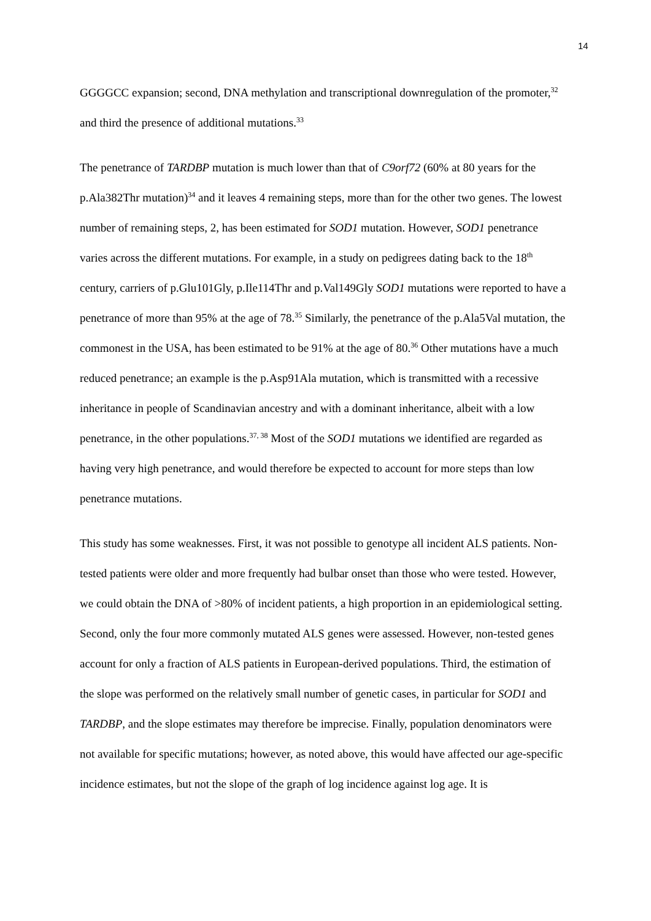14
GGGGCC expansion; second, DNA methylation and transcriptional downregulation of the promoter,<sup>32</sup> and third the presence of additional mutations.<sup>33</sup>
The penetrance of TARDBP mutation is much lower than that of C9orf72 (60% at 80 years for the p.Ala382Thr mutation)<sup>34</sup> and it leaves 4 remaining steps, more than for the other two genes. The lowest number of remaining steps, 2, has been estimated for SOD1 mutation. However, SOD1 penetrance varies across the different mutations. For example, in a study on pedigrees dating back to the 18<sup>th</sup> century, carriers of p.Glu101Gly, p.Ile114Thr and p.Val149Gly SOD1 mutations were reported to have a penetrance of more than 95% at the age of 78.<sup>35</sup> Similarly, the penetrance of the p.Ala5Val mutation, the commonest in the USA, has been estimated to be 91% at the age of 80.<sup>36</sup> Other mutations have a much reduced penetrance; an example is the p.Asp91Ala mutation, which is transmitted with a recessive inheritance in people of Scandinavian ancestry and with a dominant inheritance, albeit with a low penetrance, in the other populations.<sup>37, 38</sup> Most of the SOD1 mutations we identified are regarded as having very high penetrance, and would therefore be expected to account for more steps than low penetrance mutations.
This study has some weaknesses. First, it was not possible to genotype all incident ALS patients. Non-tested patients were older and more frequently had bulbar onset than those who were tested. However, we could obtain the DNA of >80% of incident patients, a high proportion in an epidemiological setting. Second, only the four more commonly mutated ALS genes were assessed. However, non-tested genes account for only a fraction of ALS patients in European-derived populations. Third, the estimation of the slope was performed on the relatively small number of genetic cases, in particular for SOD1 and TARDBP, and the slope estimates may therefore be imprecise. Finally, population denominators were not available for specific mutations; however, as noted above, this would have affected our age-specific incidence estimates, but not the slope of the graph of log incidence against log age. It is